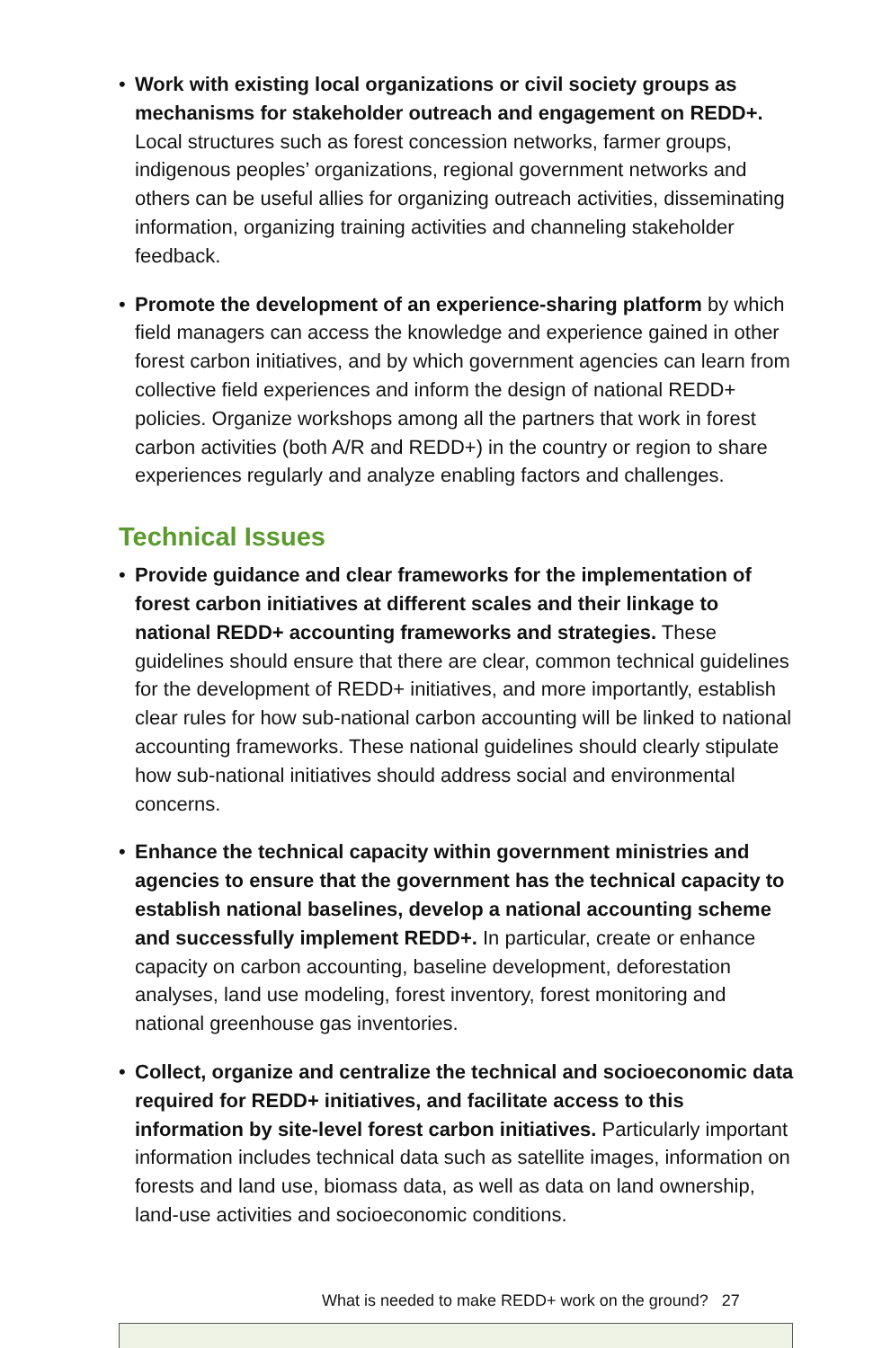• Work with existing local organizations or civil society groups as mechanisms for stakeholder outreach and engagement on REDD+. Local structures such as forest concession networks, farmer groups, indigenous peoples’ organizations, regional government networks and others can be useful allies for organizing outreach activities, disseminating information, organizing training activities and channeling stakeholder feedback.
• Promote the development of an experience-sharing platform by which field managers can access the knowledge and experience gained in other forest carbon initiatives, and by which government agencies can learn from collective field experiences and inform the design of national REDD+ policies. Organize workshops among all the partners that work in forest carbon activities (both A/R and REDD+) in the country or region to share experiences regularly and analyze enabling factors and challenges.
Technical Issues
• Provide guidance and clear frameworks for the implementation of forest carbon initiatives at different scales and their linkage to national REDD+ accounting frameworks and strategies. These guidelines should ensure that there are clear, common technical guidelines for the development of REDD+ initiatives, and more importantly, establish clear rules for how sub-national carbon accounting will be linked to national accounting frameworks. These national guidelines should clearly stipulate how sub-national initiatives should address social and environmental concerns.
• Enhance the technical capacity within government ministries and agencies to ensure that the government has the technical capacity to establish national baselines, develop a national accounting scheme and successfully implement REDD+. In particular, create or enhance capacity on carbon accounting, baseline development, deforestation analyses, land use modeling, forest inventory, forest monitoring and national greenhouse gas inventories.
• Collect, organize and centralize the technical and socioeconomic data required for REDD+ initiatives, and facilitate access to this information by site-level forest carbon initiatives. Particularly important information includes technical data such as satellite images, information on forests and land use, biomass data, as well as data on land ownership, land-use activities and socioeconomic conditions.
What is needed to make REDD+ work on the ground? 27